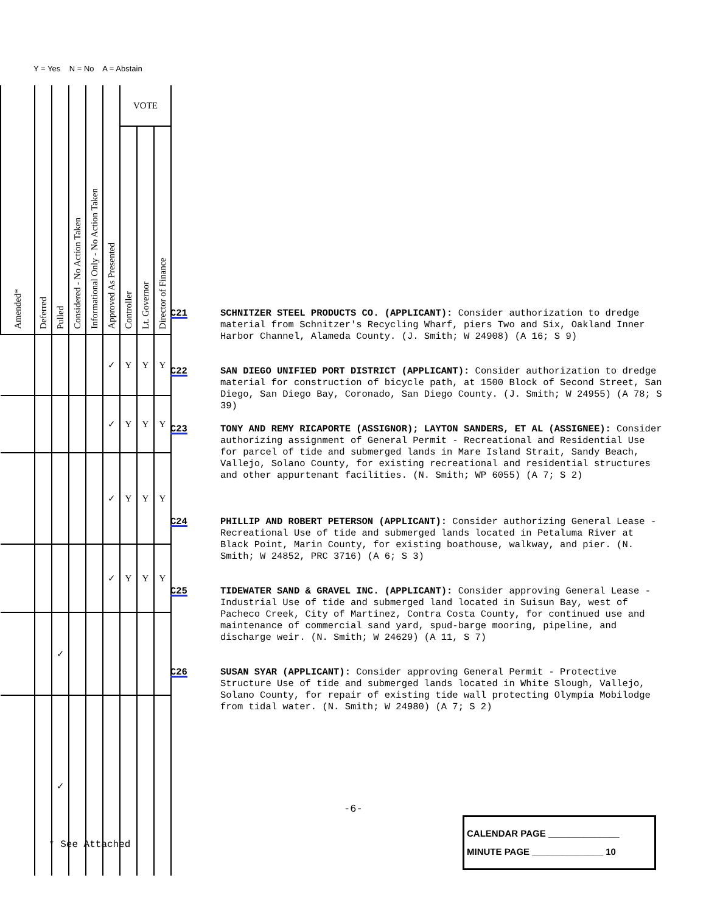Y = Yes N = No A = Abstain
| Amended* | Deferred | Pulled | Considered - No Action Taken | Informational Only - No Action Taken | Approved As Presented | VOTE | | |
| --- | --- | --- | --- | --- | --- | --- | --- | --- |
| | | | | | | Controller | Lt. Governor | Director of Finance |
| | | | | | ✓ | Y | Y | Y |
| | | | | | ✓ | Y | Y | Y |
| | | | | | ✓ | Y | Y | Y |
| | | | | | ✓ | Y | Y | Y |
| | | ✓ | | | | | | |
| | | ✓ | | | | | | |
C21 SCHNITZER STEEL PRODUCTS CO. (APPLICANT): Consider authorization to dredge material from Schnitzer's Recycling Wharf, piers Two and Six, Oakland Inner Harbor Channel, Alameda County. (J. Smith; W 24908) (A 16; S 9)
C22 SAN DIEGO UNIFIED PORT DISTRICT (APPLICANT): Consider authorization to dredge material for construction of bicycle path, at 1500 Block of Second Street, San Diego, San Diego Bay, Coronado, San Diego County. (J. Smith; W 24955) (A 78; S 39)
C23 TONY AND REMY RICAPORTE (ASSIGNOR); LAYTON SANDERS, ET AL (ASSIGNEE): Consider authorizing assignment of General Permit - Recreational and Residential Use for parcel of tide and submerged lands in Mare Island Strait, Sandy Beach, Vallejo, Solano County, for existing recreational and residential structures and other appurtenant facilities. (N. Smith; WP 6055) (A 7; S 2)
C24 PHILLIP AND ROBERT PETERSON (APPLICANT): Consider authorizing General Lease - Recreational Use of tide and submerged lands located in Petaluma River at Black Point, Marin County, for existing boathouse, walkway, and pier. (N. Smith; W 24852, PRC 3716) (A 6; S 3)
C25 TIDEWATER SAND & GRAVEL INC. (APPLICANT): Consider approving General Lease - Industrial Use of tide and submerged land located in Suisun Bay, west of Pacheco Creek, City of Martinez, Contra Costa County, for continued use and maintenance of commercial sand yard, spud-barge mooring, pipeline, and discharge weir. (N. Smith; W 24629) (A 11, S 7)
C26 SUSAN SYAR (APPLICANT): Consider approving General Permit - Protective Structure Use of tide and submerged lands located in White Slough, Vallejo, Solano County, for repair of existing tide wall protecting Olympia Mobilodge from tidal water. (N. Smith; W 24980) (A 7; S 2)
-6-
* See Attached
CALENDAR PAGE ______________
MINUTE PAGE ______________ 10